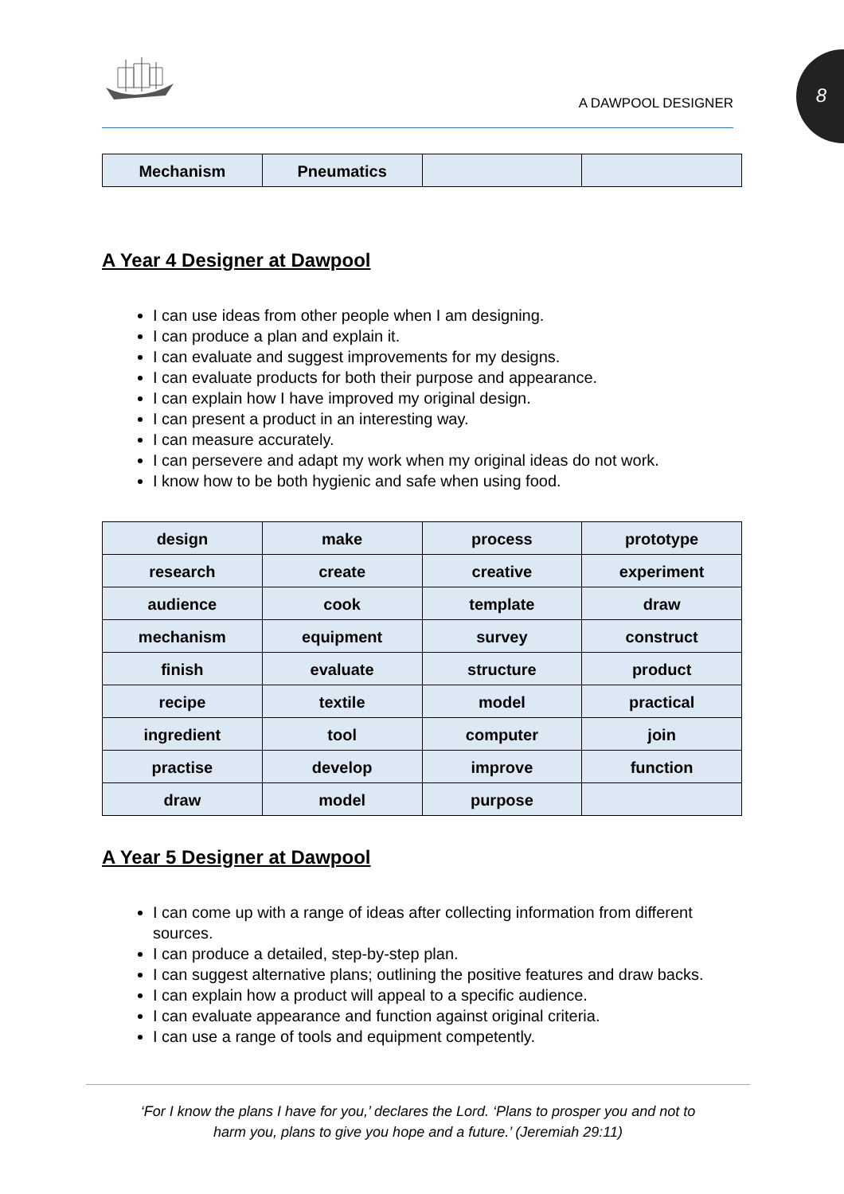8
A DAWPOOL DESIGNER
| Mechanism | Pneumatics | | |
A Year 4 Designer at Dawpool
I can use ideas from other people when I am designing.
I can produce a plan and explain it.
I can evaluate and suggest improvements for my designs.
I can evaluate products for both their purpose and appearance.
I can explain how I have improved my original design.
I can present a product in an interesting way.
I can measure accurately.
I can persevere and adapt my work when my original ideas do not work.
I know how to be both hygienic and safe when using food.
| design | make | process | prototype |
| research | create | creative | experiment |
| audience | cook | template | draw |
| mechanism | equipment | survey | construct |
| finish | evaluate | structure | product |
| recipe | textile | model | practical |
| ingredient | tool | computer | join |
| practise | develop | improve | function |
| draw | model | purpose | |
A Year 5 Designer at Dawpool
I can come up with a range of ideas after collecting information from different sources.
I can produce a detailed, step-by-step plan.
I can suggest alternative plans; outlining the positive features and draw backs.
I can explain how a product will appeal to a specific audience.
I can evaluate appearance and function against original criteria.
I can use a range of tools and equipment competently.
‘For I know the plans I have for you,’ declares the Lord. ‘Plans to prosper you and not to
harm you, plans to give you hope and a future.’ (Jeremiah 29:11)